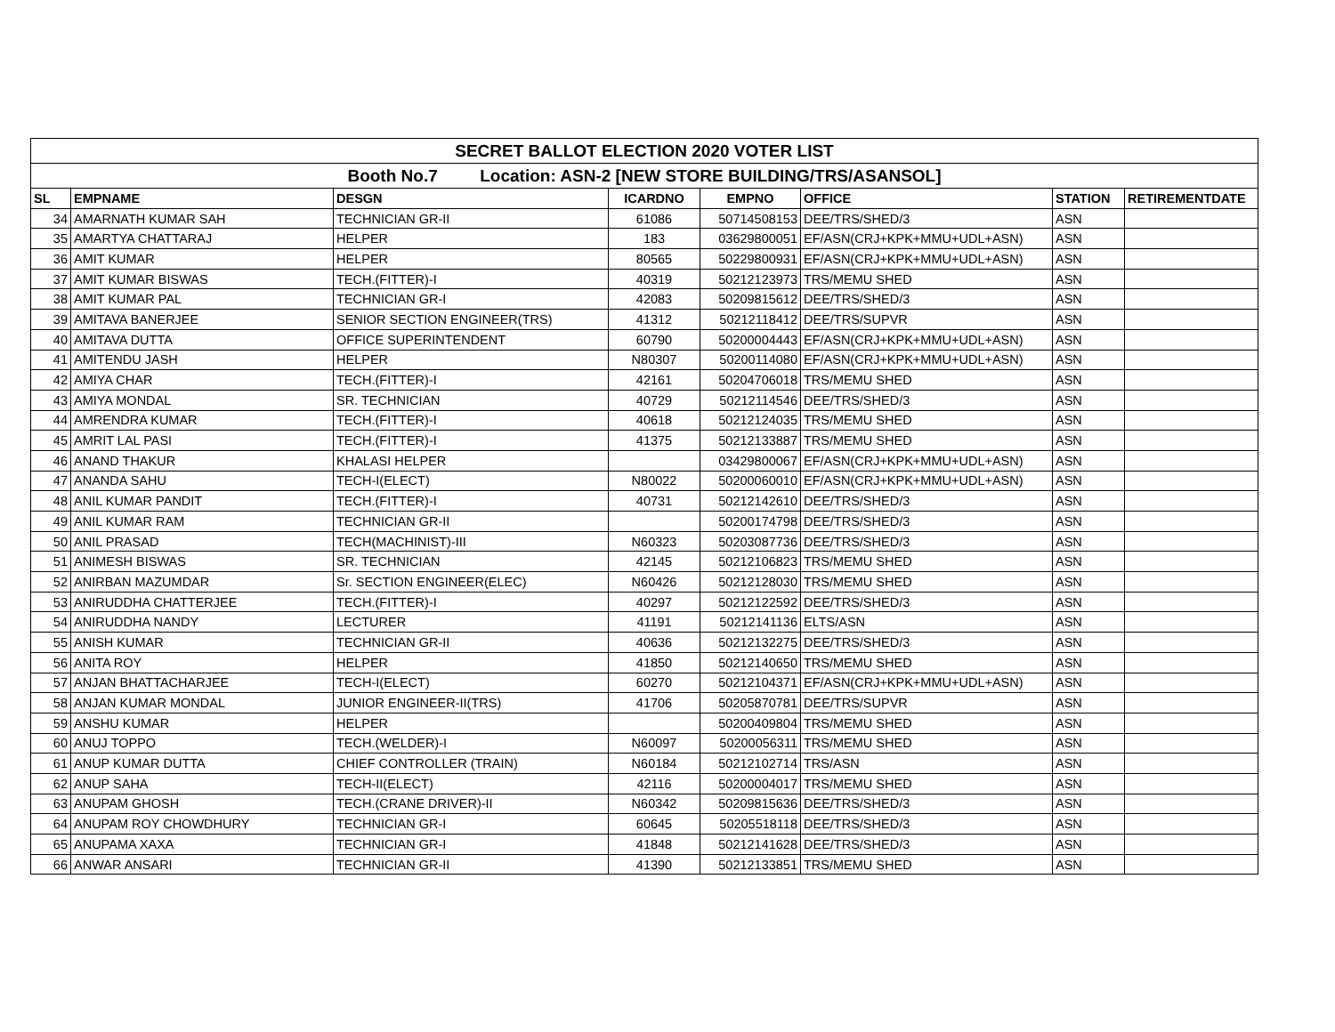| SECRET BALLOT ELECTION 2020 VOTER LIST | | | | | | | |
| Booth No.7 Location: ASN-2 [NEW STORE BUILDING/TRS/ASANSOL] | | | | | | | |
| SL | EMPNAME | DESGN | ICARDNO | EMPNO | OFFICE | STATION | RETIREMENTDATE |
| 34 | AMARNATH KUMAR SAH | TECHNICIAN GR-II | 61086 | 50714508153 | DEE/TRS/SHED/3 | ASN | |
| 35 | AMARTYA CHATTARAJ | HELPER | 183 | 03629800051 | EF/ASN(CRJ+KPK+MMU+UDL+ASN) | ASN | |
| 36 | AMIT KUMAR | HELPER | 80565 | 50229800931 | EF/ASN(CRJ+KPK+MMU+UDL+ASN) | ASN | |
| 37 | AMIT KUMAR BISWAS | TECH.(FITTER)-I | 40319 | 50212123973 | TRS/MEMU SHED | ASN | |
| 38 | AMIT KUMAR PAL | TECHNICIAN GR-I | 42083 | 50209815612 | DEE/TRS/SHED/3 | ASN | |
| 39 | AMITAVA BANERJEE | SENIOR SECTION ENGINEER(TRS) | 41312 | 50212118412 | DEE/TRS/SUPVR | ASN | |
| 40 | AMITAVA DUTTA | OFFICE SUPERINTENDENT | 60790 | 50200004443 | EF/ASN(CRJ+KPK+MMU+UDL+ASN) | ASN | |
| 41 | AMITENDU JASH | HELPER | N80307 | 50200114080 | EF/ASN(CRJ+KPK+MMU+UDL+ASN) | ASN | |
| 42 | AMIYA CHAR | TECH.(FITTER)-I | 42161 | 50204706018 | TRS/MEMU SHED | ASN | |
| 43 | AMIYA MONDAL | SR. TECHNICIAN | 40729 | 50212114546 | DEE/TRS/SHED/3 | ASN | |
| 44 | AMRENDRA KUMAR | TECH.(FITTER)-I | 40618 | 50212124035 | TRS/MEMU SHED | ASN | |
| 45 | AMRIT LAL PASI | TECH.(FITTER)-I | 41375 | 50212133887 | TRS/MEMU SHED | ASN | |
| 46 | ANAND THAKUR | KHALASI HELPER | | 03429800067 | EF/ASN(CRJ+KPK+MMU+UDL+ASN) | ASN | |
| 47 | ANANDA SAHU | TECH-I(ELECT) | N80022 | 50200060010 | EF/ASN(CRJ+KPK+MMU+UDL+ASN) | ASN | |
| 48 | ANIL KUMAR PANDIT | TECH.(FITTER)-I | 40731 | 50212142610 | DEE/TRS/SHED/3 | ASN | |
| 49 | ANIL KUMAR RAM | TECHNICIAN GR-II | | 50200174798 | DEE/TRS/SHED/3 | ASN | |
| 50 | ANIL PRASAD | TECH(MACHINIST)-III | N60323 | 50203087736 | DEE/TRS/SHED/3 | ASN | |
| 51 | ANIMESH BISWAS | SR. TECHNICIAN | 42145 | 50212106823 | TRS/MEMU SHED | ASN | |
| 52 | ANIRBAN MAZUMDAR | Sr. SECTION ENGINEER(ELEC) | N60426 | 50212128030 | TRS/MEMU SHED | ASN | |
| 53 | ANIRUDDHA CHATTERJEE | TECH.(FITTER)-I | 40297 | 50212122592 | DEE/TRS/SHED/3 | ASN | |
| 54 | ANIRUDDHA NANDY | LECTURER | 41191 | 50212141136 | ELTS/ASN | ASN | |
| 55 | ANISH KUMAR | TECHNICIAN GR-II | 40636 | 50212132275 | DEE/TRS/SHED/3 | ASN | |
| 56 | ANITA ROY | HELPER | 41850 | 50212140650 | TRS/MEMU SHED | ASN | |
| 57 | ANJAN BHATTACHARJEE | TECH-I(ELECT) | 60270 | 50212104371 | EF/ASN(CRJ+KPK+MMU+UDL+ASN) | ASN | |
| 58 | ANJAN KUMAR MONDAL | JUNIOR ENGINEER-II(TRS) | 41706 | 50205870781 | DEE/TRS/SUPVR | ASN | |
| 59 | ANSHU KUMAR | HELPER | | 50200409804 | TRS/MEMU SHED | ASN | |
| 60 | ANUJ TOPPO | TECH.(WELDER)-I | N60097 | 50200056311 | TRS/MEMU SHED | ASN | |
| 61 | ANUP KUMAR DUTTA | CHIEF CONTROLLER (TRAIN) | N60184 | 50212102714 | TRS/ASN | ASN | |
| 62 | ANUP SAHA | TECH-II(ELECT) | 42116 | 50200004017 | TRS/MEMU SHED | ASN | |
| 63 | ANUPAM GHOSH | TECH.(CRANE DRIVER)-II | N60342 | 50209815636 | DEE/TRS/SHED/3 | ASN | |
| 64 | ANUPAM ROY CHOWDHURY | TECHNICIAN GR-I | 60645 | 50205518118 | DEE/TRS/SHED/3 | ASN | |
| 65 | ANUPAMA XAXA | TECHNICIAN GR-I | 41848 | 50212141628 | DEE/TRS/SHED/3 | ASN | |
| 66 | ANWAR ANSARI | TECHNICIAN GR-II | 41390 | 50212133851 | TRS/MEMU SHED | ASN | |